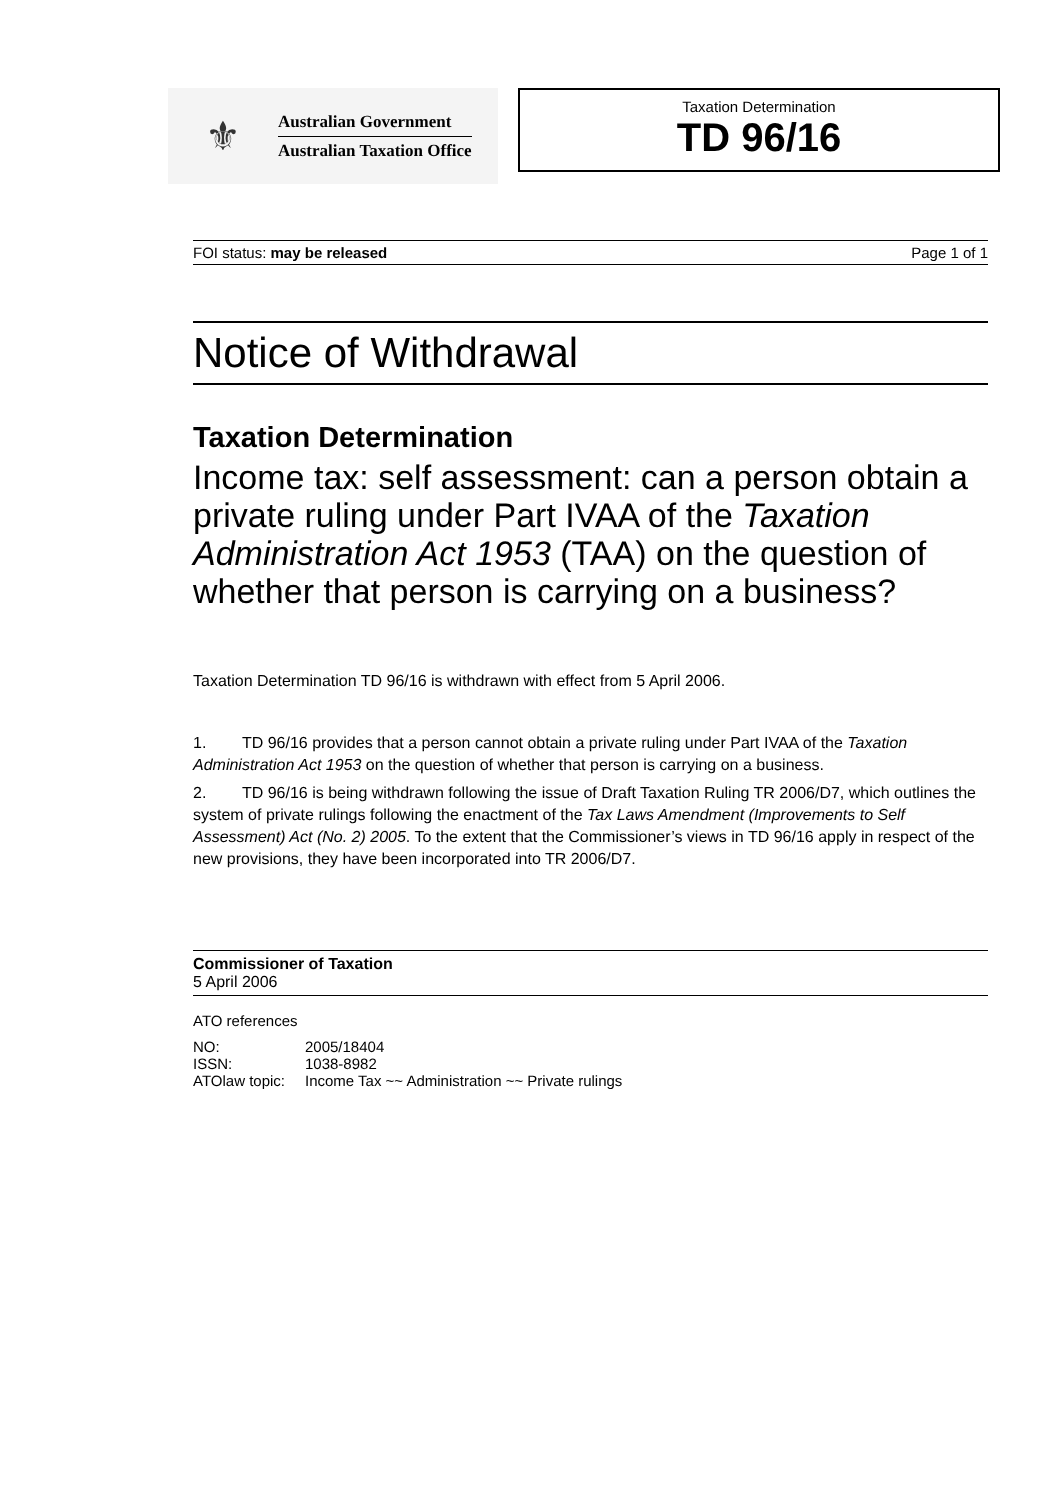⚜
Australian Government
Australian Taxation Office
Taxation Determination
TD 96/16
FOI status: may be released Page 1 of 1
Notice of Withdrawal
Taxation Determination
Income tax: self assessment: can a person obtain a private ruling under Part IVAA of the Taxation Administration Act 1953 (TAA) on the question of whether that person is carrying on a business?
Taxation Determination TD 96/16 is withdrawn with effect from 5 April 2006.
1. TD 96/16 provides that a person cannot obtain a private ruling under Part IVAA of the Taxation Administration Act 1953 on the question of whether that person is carrying on a business.
2. TD 96/16 is being withdrawn following the issue of Draft Taxation Ruling TR 2006/D7, which outlines the system of private rulings following the enactment of the Tax Laws Amendment (Improvements to Self Assessment) Act (No. 2) 2005. To the extent that the Commissioner’s views in TD 96/16 apply in respect of the new provisions, they have been incorporated into TR 2006/D7.
Commissioner of Taxation
5 April 2006
ATO references
| NO: | 2005/18404 |
| ISSN: | 1038-8982 |
| ATOlaw topic: | Income Tax ~~ Administration ~~ Private rulings |